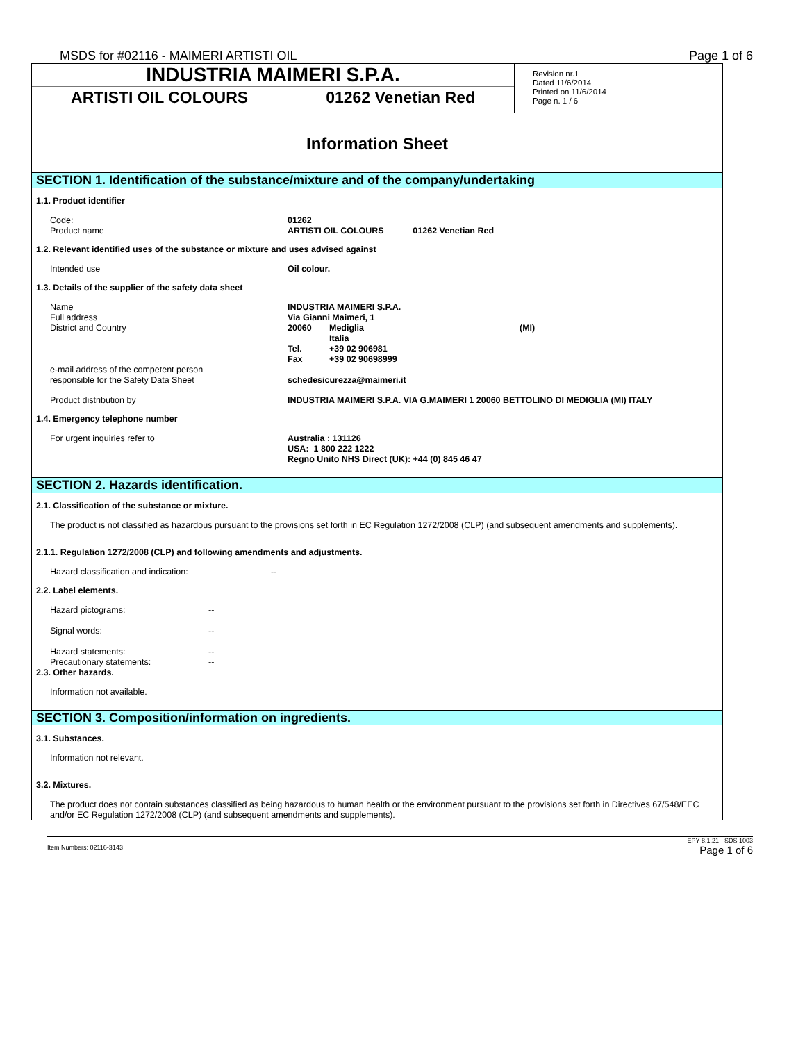MSDS for #02116 - MAIMERI ARTISTI OIL Page 1 of 6
INDUSTRIA MAIMERI S.P.A.
ARTISTI OIL COLOURS 01262 Venetian Red
Revision nr.1
Dated 11/6/2014
Printed on 11/6/2014
Page n. 1 / 6
Information Sheet
SECTION 1. Identification of the substance/mixture and of the company/undertaking
1.1. Product identifier
| Code: | 01262 |
| Product name | ARTISTI OIL COLOURS 01262 Venetian Red |
1.2. Relevant identified uses of the substance or mixture and uses advised against
| Intended use | Oil colour. |
1.3. Details of the supplier of the safety data sheet
| Name | INDUSTRIA MAIMERI S.P.A. | | |
| Full address | Via Gianni Maimeri, 1 | | |
| District and Country | 20060 | Mediglia | (MI) |
| | | Italia | |
| | Tel. | +39 02 906981 | |
| | Fax | +39 02 90698999 | |
| e-mail address of the competent person responsible for the Safety Data Sheet | schedesicurezza@maimeri.it | | |
| Product distribution by | INDUSTRIA MAIMERI S.P.A. VIA G.MAIMERI 1 20060 BETTOLINO DI MEDIGLIA (MI) ITALY | | |
1.4. Emergency telephone number
| For urgent inquiries refer to | Australia : 131126 USA: 1 800 222 1222 Regno Unito NHS Direct (UK): +44 (0) 845 46 47 |
SECTION 2. Hazards identification.
2.1. Classification of the substance or mixture.
The product is not classified as hazardous pursuant to the provisions set forth in EC Regulation 1272/2008 (CLP) (and subsequent amendments and supplements).
2.1.1. Regulation 1272/2008 (CLP) and following amendments and adjustments.
| Hazard classification and indication: | -- |
2.2. Label elements.
| Hazard pictograms: | -- |
| Signal words: | -- |
| Hazard statements: | -- |
| Precautionary statements: | -- |
2.3. Other hazards.
Information not available.
SECTION 3. Composition/information on ingredients.
3.1. Substances.
Information not relevant.
3.2. Mixtures.
The product does not contain substances classified as being hazardous to human health or the environment pursuant to the provisions set forth in Directives 67/548/EEC and/or EC Regulation 1272/2008 (CLP) (and subsequent amendments and supplements).
Item Numbers: 02116-3143 EPY 8.1.21 - SDS 1003
Page 1 of 6